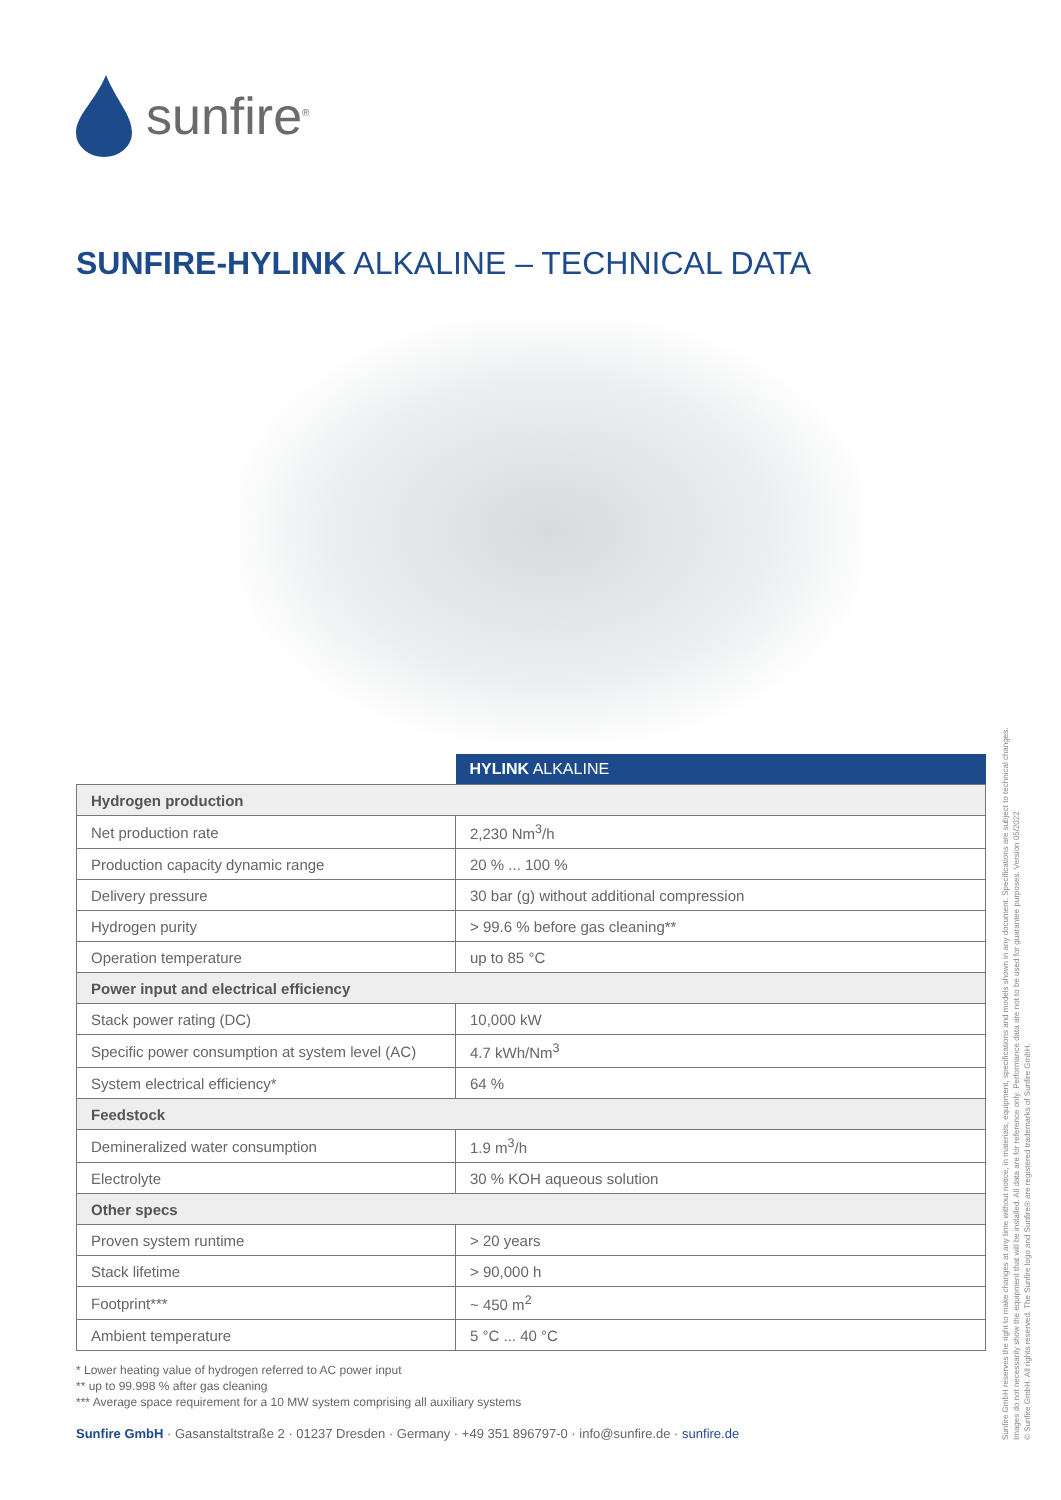sunfire<sup>®</sup>
SUNFIRE-HYLINK ALKALINE – TECHNICAL DATA
| | HYLINK ALKALINE |
| Hydrogen production | |
| Net production rate | 2,230 Nm<sup>3</sup>/h |
| Production capacity dynamic range | 20 % ... 100 % |
| Delivery pressure | 30 bar (g) without additional compression |
| Hydrogen purity | > 99.6 % before gas cleaning** |
| Operation temperature | up to 85 °C |
| Power input and electrical efficiency | |
| Stack power rating (DC) | 10,000 kW |
| Specific power consumption at system level (AC) | 4.7 kWh/Nm<sup>3</sup> |
| System electrical efficiency* | 64 % |
| Feedstock | |
| Demineralized water consumption | 1.9 m<sup>3</sup>/h |
| Electrolyte | 30 % KOH aqueous solution |
| Other specs | |
| Proven system runtime | > 20 years |
| Stack lifetime | > 90,000 h |
| Footprint*** | ~ 450 m<sup>2</sup> |
| Ambient temperature | 5 °C ... 40 °C |
* Lower heating value of hydrogen referred to AC power input
** up to 99.998 % after gas cleaning
*** Average space requirement for a 10 MW system comprising all auxiliary systems
Sunfire GmbH · Gasanstaltstraße 2 · 01237 Dresden · Germany · +49 351 896797-0 · info@sunfire.de · sunfire.de
Sunfire GmbH reserves the right to make changes at any time without notice, in materials, equipment, specifications and models shown in any document. Specifications are subject to technical changes.
Images do not necessarily show the equipment that will be installed. All data are for reference only. Performance data are not to be used for guarantee purposes. Version 05/2022
© Sunfire GmbH. All rights reserved. The Sunfire logo and Sunfire® are registered trademarks of Sunfire GmbH.